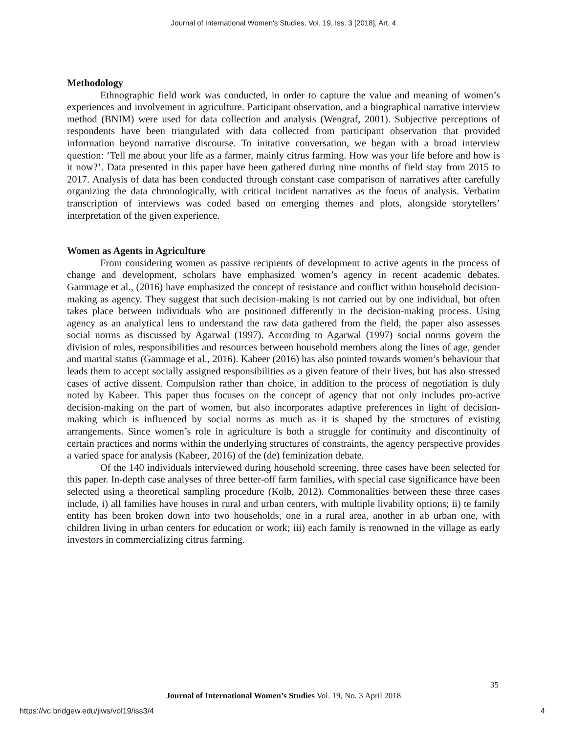Journal of International Women's Studies, Vol. 19, Iss. 3 [2018], Art. 4
Methodology
Ethnographic field work was conducted, in order to capture the value and meaning of women’s experiences and involvement in agriculture. Participant observation, and a biographical narrative interview method (BNIM) were used for data collection and analysis (Wengraf, 2001). Subjective perceptions of respondents have been triangulated with data collected from participant observation that provided information beyond narrative discourse. To initative conversation, we began with a broad interview question: ‘Tell me about your life as a farmer, mainly citrus farming. How was your life before and how is it now?’. Data presented in this paper have been gathered during nine months of field stay from 2015 to 2017. Analysis of data has been conducted through constant case comparison of narratives after carefully organizing the data chronologically, with critical incident narratives as the focus of analysis. Verbatim transcription of interviews was coded based on emerging themes and plots, alongside storytellers’ interpretation of the given experience.
Women as Agents in Agriculture
From considering women as passive recipients of development to active agents in the process of change and development, scholars have emphasized women’s agency in recent academic debates. Gammage et al., (2016) have emphasized the concept of resistance and conflict within household decision-making as agency. They suggest that such decision-making is not carried out by one individual, but often takes place between individuals who are positioned differently in the decision-making process. Using agency as an analytical lens to understand the raw data gathered from the field, the paper also assesses social norms as discussed by Agarwal (1997). According to Agarwal (1997) social norms govern the division of roles, responsibilities and resources between household members along the lines of age, gender and marital status (Gammage et al., 2016). Kabeer (2016) has also pointed towards women’s behaviour that leads them to accept socially assigned responsibilities as a given feature of their lives, but has also stressed cases of active dissent. Compulsion rather than choice, in addition to the process of negotiation is duly noted by Kabeer. This paper thus focuses on the concept of agency that not only includes pro-active decision-making on the part of women, but also incorporates adaptive preferences in light of decision-making which is influenced by social norms as much as it is shaped by the structures of existing arrangements. Since women’s role in agriculture is both a struggle for continuity and discontinuity of certain practices and norms within the underlying structures of constraints, the agency perspective provides a varied space for analysis (Kabeer, 2016) of the (de) feminization debate.
Of the 140 individuals interviewed during household screening, three cases have been selected for this paper. In-depth case analyses of three better-off farm families, with special case significance have been selected using a theoretical sampling procedure (Kolb, 2012). Commonalities between these three cases include, i) all families have houses in rural and urban centers, with multiple livability options; ii) te family entity has been broken down into two households, one in a rural area, another in ab urban one, with children living in urban centers for education or work; iii) each family is renowned in the village as early investors in commercializing citrus farming.
35
Journal of International Women’s Studies Vol. 19, No. 3 April 2018
https://vc.bridgew.edu/jiws/vol19/iss3/4 4